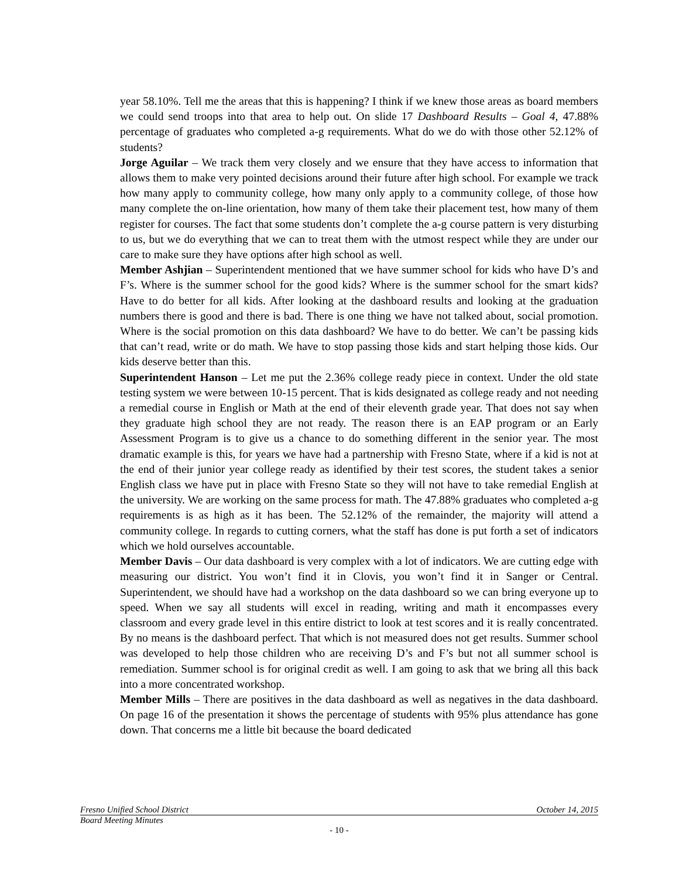year 58.10%. Tell me the areas that this is happening? I think if we knew those areas as board members we could send troops into that area to help out. On slide 17 Dashboard Results – Goal 4, 47.88% percentage of graduates who completed a-g requirements. What do we do with those other 52.12% of students?
Jorge Aguilar – We track them very closely and we ensure that they have access to information that allows them to make very pointed decisions around their future after high school. For example we track how many apply to community college, how many only apply to a community college, of those how many complete the on-line orientation, how many of them take their placement test, how many of them register for courses. The fact that some students don’t complete the a-g course pattern is very disturbing to us, but we do everything that we can to treat them with the utmost respect while they are under our care to make sure they have options after high school as well.
Member Ashjian – Superintendent mentioned that we have summer school for kids who have D’s and F’s. Where is the summer school for the good kids? Where is the summer school for the smart kids? Have to do better for all kids. After looking at the dashboard results and looking at the graduation numbers there is good and there is bad. There is one thing we have not talked about, social promotion. Where is the social promotion on this data dashboard? We have to do better. We can’t be passing kids that can’t read, write or do math. We have to stop passing those kids and start helping those kids. Our kids deserve better than this.
Superintendent Hanson – Let me put the 2.36% college ready piece in context. Under the old state testing system we were between 10-15 percent. That is kids designated as college ready and not needing a remedial course in English or Math at the end of their eleventh grade year. That does not say when they graduate high school they are not ready. The reason there is an EAP program or an Early Assessment Program is to give us a chance to do something different in the senior year. The most dramatic example is this, for years we have had a partnership with Fresno State, where if a kid is not at the end of their junior year college ready as identified by their test scores, the student takes a senior English class we have put in place with Fresno State so they will not have to take remedial English at the university. We are working on the same process for math. The 47.88% graduates who completed a-g requirements is as high as it has been. The 52.12% of the remainder, the majority will attend a community college. In regards to cutting corners, what the staff has done is put forth a set of indicators which we hold ourselves accountable.
Member Davis – Our data dashboard is very complex with a lot of indicators. We are cutting edge with measuring our district. You won’t find it in Clovis, you won’t find it in Sanger or Central. Superintendent, we should have had a workshop on the data dashboard so we can bring everyone up to speed. When we say all students will excel in reading, writing and math it encompasses every classroom and every grade level in this entire district to look at test scores and it is really concentrated. By no means is the dashboard perfect. That which is not measured does not get results. Summer school was developed to help those children who are receiving D’s and F’s but not all summer school is remediation. Summer school is for original credit as well. I am going to ask that we bring all this back into a more concentrated workshop.
Member Mills – There are positives in the data dashboard as well as negatives in the data dashboard. On page 16 of the presentation it shows the percentage of students with 95% plus attendance has gone down. That concerns me a little bit because the board dedicated
Fresno Unified School District October 14, 2015
Board Meeting Minutes
- 10 -